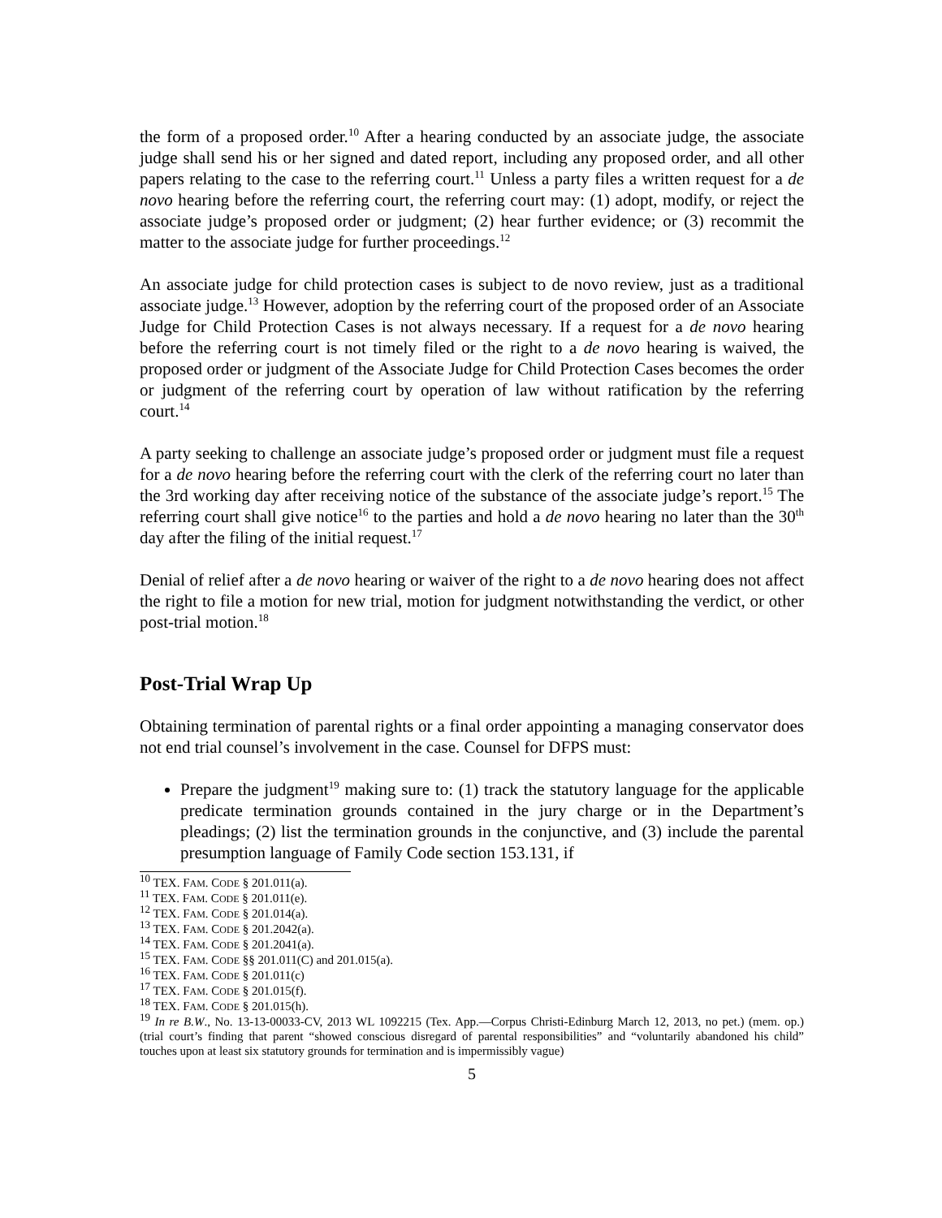the form of a proposed order.<sup>10</sup> After a hearing conducted by an associate judge, the associate judge shall send his or her signed and dated report, including any proposed order, and all other papers relating to the case to the referring court.<sup>11</sup> Unless a party files a written request for a de novo hearing before the referring court, the referring court may: (1) adopt, modify, or reject the associate judge’s proposed order or judgment; (2) hear further evidence; or (3) recommit the matter to the associate judge for further proceedings.<sup>12</sup>
An associate judge for child protection cases is subject to de novo review, just as a traditional associate judge.<sup>13</sup> However, adoption by the referring court of the proposed order of an Associate Judge for Child Protection Cases is not always necessary. If a request for a de novo hearing before the referring court is not timely filed or the right to a de novo hearing is waived, the proposed order or judgment of the Associate Judge for Child Protection Cases becomes the order or judgment of the referring court by operation of law without ratification by the referring court.<sup>14</sup>
A party seeking to challenge an associate judge’s proposed order or judgment must file a request for a de novo hearing before the referring court with the clerk of the referring court no later than the 3rd working day after receiving notice of the substance of the associate judge’s report.<sup>15</sup> The referring court shall give notice<sup>16</sup> to the parties and hold a de novo hearing no later than the 30<sup>th</sup> day after the filing of the initial request.<sup>17</sup>
Denial of relief after a de novo hearing or waiver of the right to a de novo hearing does not affect the right to file a motion for new trial, motion for judgment notwithstanding the verdict, or other post-trial motion.<sup>18</sup>
Post-Trial Wrap Up
Obtaining termination of parental rights or a final order appointing a managing conservator does not end trial counsel’s involvement in the case. Counsel for DFPS must:
Prepare the judgment<sup>19</sup> making sure to: (1) track the statutory language for the applicable predicate termination grounds contained in the jury charge or in the Department’s pleadings; (2) list the termination grounds in the conjunctive, and (3) include the parental presumption language of Family Code section 153.131, if
<sup>10</sup> TEX. FAM. CODE § 201.011(a).
<sup>11</sup> TEX. FAM. CODE § 201.011(e).
<sup>12</sup> TEX. FAM. CODE § 201.014(a).
<sup>13</sup> TEX. FAM. CODE § 201.2042(a).
<sup>14</sup> TEX. FAM. CODE § 201.2041(a).
<sup>15</sup> TEX. FAM. CODE §§ 201.011(C) and 201.015(a).
<sup>16</sup> TEX. FAM. CODE § 201.011(c)
<sup>17</sup> TEX. FAM. CODE § 201.015(f).
<sup>18</sup> TEX. FAM. CODE § 201.015(h).
<sup>19</sup> In re B.W., No. 13-13-00033-CV, 2013 WL 1092215 (Tex. App.—Corpus Christi-Edinburg March 12, 2013, no pet.) (mem. op.) (trial court’s finding that parent “showed conscious disregard of parental responsibilities” and “voluntarily abandoned his child” touches upon at least six statutory grounds for termination and is impermissibly vague)
5